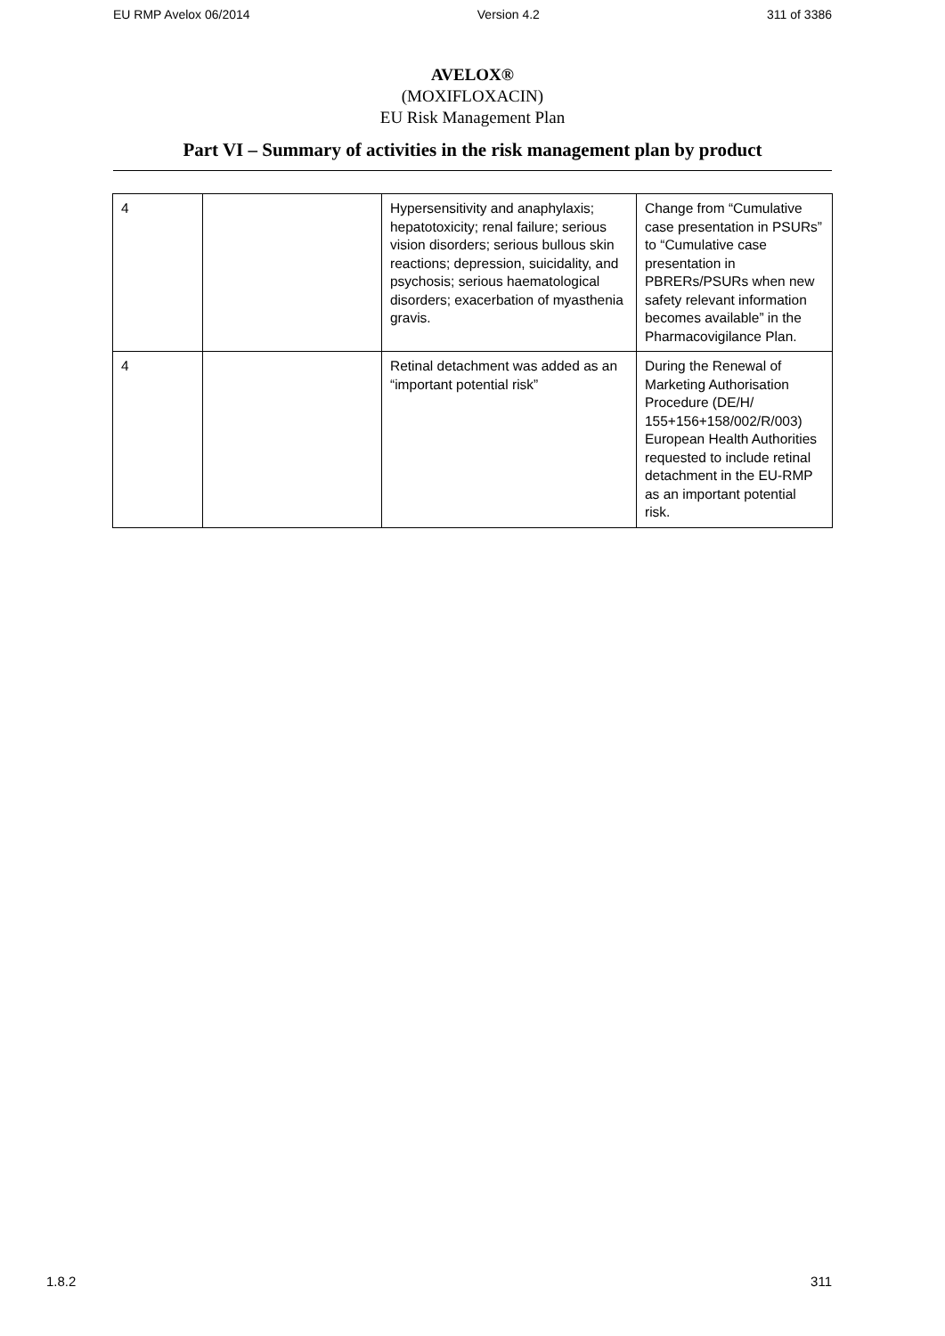EU RMP Avelox 06/2014 Version 4.2 311 of 3386
AVELOX®
(MOXIFLOXACIN)
EU Risk Management Plan
Part VI – Summary of activities in the risk management plan by product
| 4 | | Hypersensitivity and anaphylaxis; hepatotoxicity; renal failure; serious vision disorders; serious bullous skin reactions; depression, suicidality, and psychosis; serious haematological disorders; exacerbation of myasthenia gravis. | Change from “Cumulative case presentation in PSURs” to “Cumulative case presentation in PBRERs/PSURs when new safety relevant information becomes available” in the Pharmacovigilance Plan. |
| 4 | | Retinal detachment was added as an “important potential risk” | During the Renewal of Marketing Authorisation Procedure (DE/H/ 155+156+158/002/R/003) European Health Authorities requested to include retinal detachment in the EU-RMP as an important potential risk. |
1.8.2 311